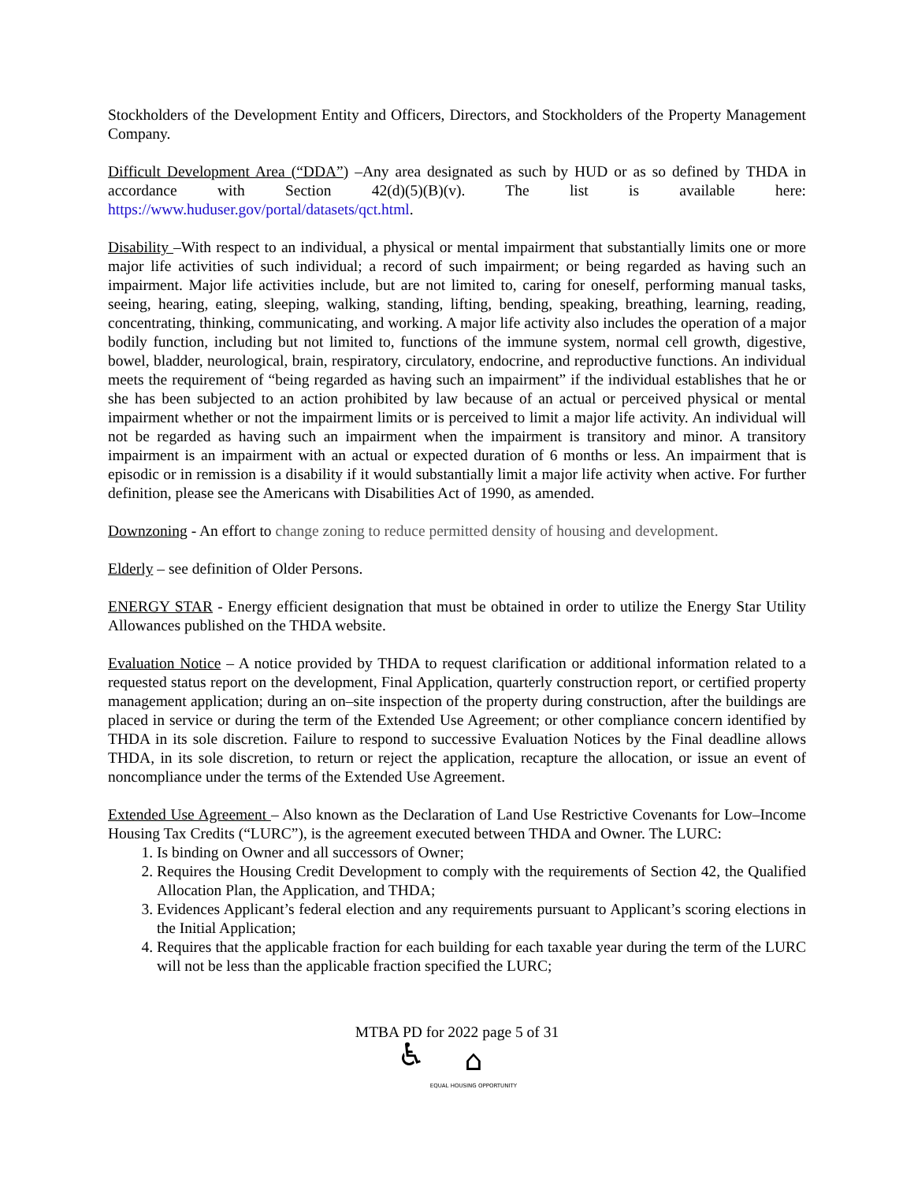Stockholders of the Development Entity and Officers, Directors, and Stockholders of the Property Management Company.
Difficult Development Area (“DDA”) –Any area designated as such by HUD or as so defined by THDA in accordance with Section 42(d)(5)(B)(v). The list is available here: https://www.huduser.gov/portal/datasets/qct.html.
Disability –With respect to an individual, a physical or mental impairment that substantially limits one or more major life activities of such individual; a record of such impairment; or being regarded as having such an impairment. Major life activities include, but are not limited to, caring for oneself, performing manual tasks, seeing, hearing, eating, sleeping, walking, standing, lifting, bending, speaking, breathing, learning, reading, concentrating, thinking, communicating, and working. A major life activity also includes the operation of a major bodily function, including but not limited to, functions of the immune system, normal cell growth, digestive, bowel, bladder, neurological, brain, respiratory, circulatory, endocrine, and reproductive functions. An individual meets the requirement of “being regarded as having such an impairment” if the individual establishes that he or she has been subjected to an action prohibited by law because of an actual or perceived physical or mental impairment whether or not the impairment limits or is perceived to limit a major life activity. An individual will not be regarded as having such an impairment when the impairment is transitory and minor. A transitory impairment is an impairment with an actual or expected duration of 6 months or less. An impairment that is episodic or in remission is a disability if it would substantially limit a major life activity when active. For further definition, please see the Americans with Disabilities Act of 1990, as amended.
Downzoning - An effort to change zoning to reduce permitted density of housing and development.
Elderly – see definition of Older Persons.
ENERGY STAR - Energy efficient designation that must be obtained in order to utilize the Energy Star Utility Allowances published on the THDA website.
Evaluation Notice – A notice provided by THDA to request clarification or additional information related to a requested status report on the development, Final Application, quarterly construction report, or certified property management application; during an on–site inspection of the property during construction, after the buildings are placed in service or during the term of the Extended Use Agreement; or other compliance concern identified by THDA in its sole discretion. Failure to respond to successive Evaluation Notices by the Final deadline allows THDA, in its sole discretion, to return or reject the application, recapture the allocation, or issue an event of noncompliance under the terms of the Extended Use Agreement.
Extended Use Agreement – Also known as the Declaration of Land Use Restrictive Covenants for Low–Income Housing Tax Credits (“LURC”), is the agreement executed between THDA and Owner. The LURC:
1. Is binding on Owner and all successors of Owner;
2. Requires the Housing Credit Development to comply with the requirements of Section 42, the Qualified Allocation Plan, the Application, and THDA;
3. Evidences Applicant’s federal election and any requirements pursuant to Applicant’s scoring elections in the Initial Application;
4. Requires that the applicable fraction for each building for each taxable year during the term of the LURC will not be less than the applicable fraction specified the LURC;
MTBA PD for 2022 page 5 of 31
♿ ⌂
EQUAL HOUSING OPPORTUNITY